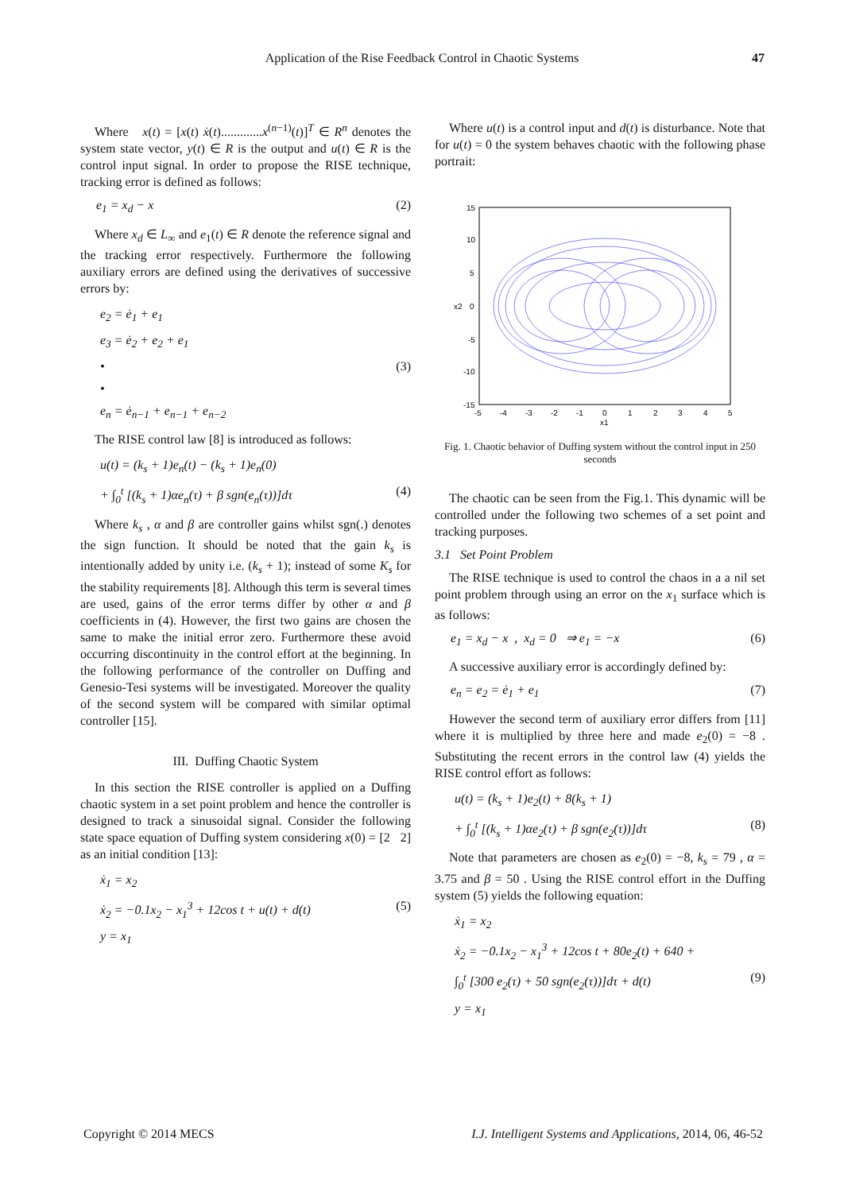Application of the Rise Feedback Control in Chaotic Systems 47
Where x(t) = [x(t) ẋ(t).............x<sup>(n−1)</sup>(t)]<sup>T</sup> ∈ R<sup>n</sup> denotes the system state vector, y(t) ∈ R is the output and u(t) ∈ R is the control input signal. In order to propose the RISE technique, tracking error is defined as follows:
e<sub>1</sub> = x<sub>d</sub> − x (2)
Where x<sub>d</sub> ∈ L<sub>∞</sub> and e<sub>1</sub>(t) ∈ R denote the reference signal and the tracking error respectively. Furthermore the following auxiliary errors are defined using the derivatives of successive errors by:
e<sub>2</sub> = ė<sub>1</sub> + e<sub>1</sub>
e<sub>3</sub> = ė<sub>2</sub> + e<sub>2</sub> + e<sub>1</sub>
• (3)
•
e<sub>n</sub> = ė<sub>n−1</sub> + e<sub>n−1</sub> + e<sub>n−2</sub>
The RISE control law [8] is introduced as follows:
u(t) = (k<sub>s</sub> + 1)e<sub>n</sub>(t) − (k<sub>s</sub> + 1)e<sub>n</sub>(0)
+ ∫<sub>0</sub><sup>t</sup> [(k<sub>s</sub> + 1)αe<sub>n</sub>(τ) + β sgn(e<sub>n</sub>(τ))]dτ (4)
Where k<sub>s</sub> , α and β are controller gains whilst sgn(.) denotes the sign function. It should be noted that the gain k<sub>s</sub> is intentionally added by unity i.e. (k<sub>s</sub> + 1); instead of some K<sub>s</sub> for the stability requirements [8]. Although this term is several times are used, gains of the error terms differ by other α and β coefficients in (4). However, the first two gains are chosen the same to make the initial error zero. Furthermore these avoid occurring discontinuity in the control effort at the beginning. In the following performance of the controller on Duffing and Genesio-Tesi systems will be investigated. Moreover the quality of the second system will be compared with similar optimal controller [15].
III. Duffing Chaotic System
In this section the RISE controller is applied on a Duffing chaotic system in a set point problem and hence the controller is designed to track a sinusoidal signal. Consider the following state space equation of Duffing system considering x(0) = [2 2] as an initial condition [13]:
ẋ<sub>1</sub> = x<sub>2</sub>
ẋ<sub>2</sub> = −0.1x<sub>2</sub> − x<sub>1</sub><sup>3</sup> + 12cos t + u(t) + d(t) (5)
y = x<sub>1</sub>
Where u(t) is a control input and d(t) is disturbance. Note that for u(t) = 0 the system behaves chaotic with the following phase portrait:
15
10
5
0
-5
-10
-15
-5
-4
-3
-2
-1
0
1
2
3
4
5
x1
x2
Fig. 1. Chaotic behavior of Duffing system without the control input in 250 seconds
The chaotic can be seen from the Fig.1. This dynamic will be controlled under the following two schemes of a set point and tracking purposes.
3.1 Set Point Problem
The RISE technique is used to control the chaos in a a nil set point problem through using an error on the x<sub>1</sub> surface which is as follows:
e<sub>1</sub> = x<sub>d</sub> − x , x<sub>d</sub> = 0 ⇒ e<sub>1</sub> = −x (6)
A successive auxiliary error is accordingly defined by:
e<sub>n</sub> = e<sub>2</sub> = ė<sub>1</sub> + e<sub>1</sub> (7)
However the second term of auxiliary error differs from [11] where it is multiplied by three here and made e<sub>2</sub>(0) = −8 . Substituting the recent errors in the control law (4) yields the RISE control effort as follows:
u(t) = (k<sub>s</sub> + 1)e<sub>2</sub>(t) + 8(k<sub>s</sub> + 1)
+ ∫<sub>0</sub><sup>t</sup> [(k<sub>s</sub> + 1)αe<sub>2</sub>(τ) + β sgn(e<sub>2</sub>(τ))]dτ (8)
Note that parameters are chosen as e<sub>2</sub>(0) = −8, k<sub>s</sub> = 79 , α = 3.75 and β = 50 . Using the RISE control effort in the Duffing system (5) yields the following equation:
ẋ<sub>1</sub> = x<sub>2</sub>
ẋ<sub>2</sub> = −0.1x<sub>2</sub> − x<sub>1</sub><sup>3</sup> + 12cos t + 80e<sub>2</sub>(t) + 640 +
∫<sub>0</sub><sup>t</sup> [300 e<sub>2</sub>(τ) + 50 sgn(e<sub>2</sub>(τ))]dτ + d(t) (9)
y = x<sub>1</sub>
Copyright © 2014 MECS I.J. Intelligent Systems and Applications, 2014, 06, 46-52